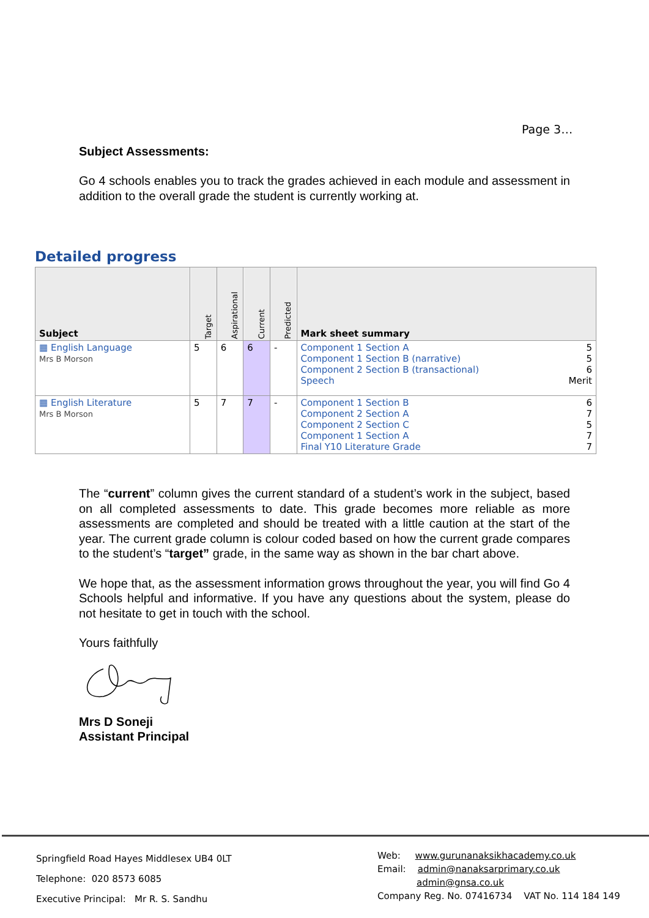Page 3…
Subject Assessments:
Go 4 schools enables you to track the grades achieved in each module and assessment in addition to the overall grade the student is currently working at.
Detailed progress
| Subject | Target | Aspirational | Current | Predicted | Mark sheet summary |
| --- | --- | --- | --- | --- | --- |
| ▦ English Language Mrs B Morson | 5 | 6 | 6 | - | Component 1 Section A 5 Component 1 Section B (narrative) 5 Component 2 Section B (transactional) 6 Speech Merit |
| ▦ English Literature Mrs B Morson | 5 | 7 | 7 | - | Component 1 Section B 6 Component 2 Section A 7 Component 2 Section C 5 Component 1 Section A 7 Final Y10 Literature Grade 7 |
The “current” column gives the current standard of a student’s work in the subject, based on all completed assessments to date. This grade becomes more reliable as more assessments are completed and should be treated with a little caution at the start of the year. The current grade column is colour coded based on how the current grade compares to the student’s “target” grade, in the same way as shown in the bar chart above.
We hope that, as the assessment information grows throughout the year, you will find Go 4 Schools helpful and informative. If you have any questions about the system, please do not hesitate to get in touch with the school.
Yours faithfully
Mrs D Soneji
Assistant Principal
Springfield Road Hayes Middlesex UB4 0LT
Telephone: 020 8573 6085
Executive Principal: Mr R. S. Sandhu
Web: www.gurunanaksikhacademy.co.uk
Email: admin@nanaksarprimary.co.uk
admin@gnsa.co.uk
Company Reg. No. 07416734 VAT No. 114 184 149